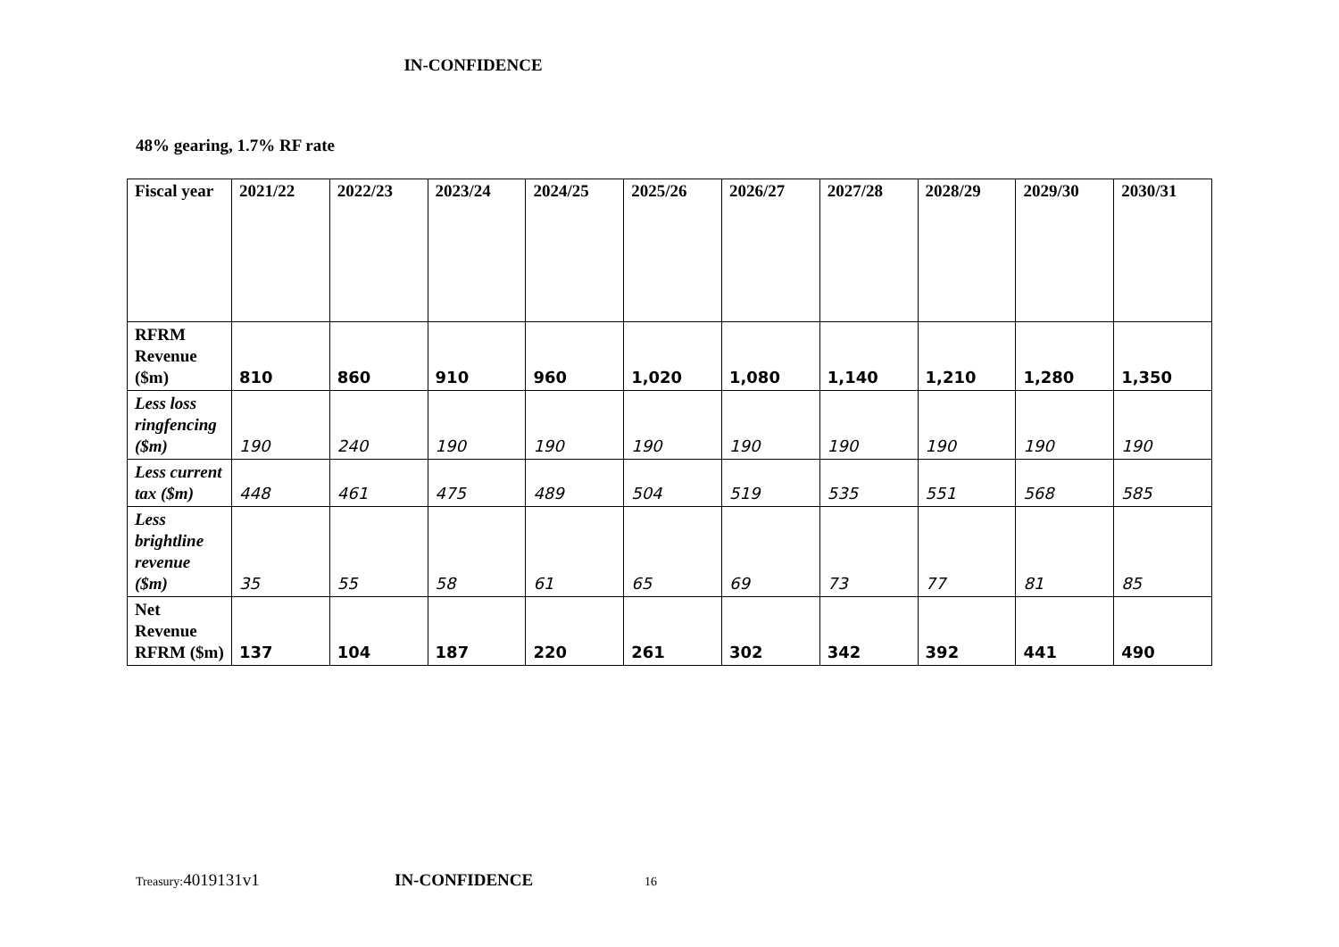IN-CONFIDENCE
48% gearing, 1.7% RF rate
| Fiscal year | 2021/22 | 2022/23 | 2023/24 | 2024/25 | 2025/26 | 2026/27 | 2027/28 | 2028/29 | 2029/30 | 2030/31 |
| --- | --- | --- | --- | --- | --- | --- | --- | --- | --- | --- |
| RFRM Revenue ($m) | 810 | 860 | 910 | 960 | 1,020 | 1,080 | 1,140 | 1,210 | 1,280 | 1,350 |
| Less loss ringfencing ($m) | 190 | 240 | 190 | 190 | 190 | 190 | 190 | 190 | 190 | 190 |
| Less current tax ($m) | 448 | 461 | 475 | 489 | 504 | 519 | 535 | 551 | 568 | 585 |
| Less brightline revenue ($m) | 35 | 55 | 58 | 61 | 65 | 69 | 73 | 77 | 81 | 85 |
| Net Revenue RFRM ($m) | 137 | 104 | 187 | 220 | 261 | 302 | 342 | 392 | 441 | 490 |
Treasury:4019131v1 IN-CONFIDENCE 16